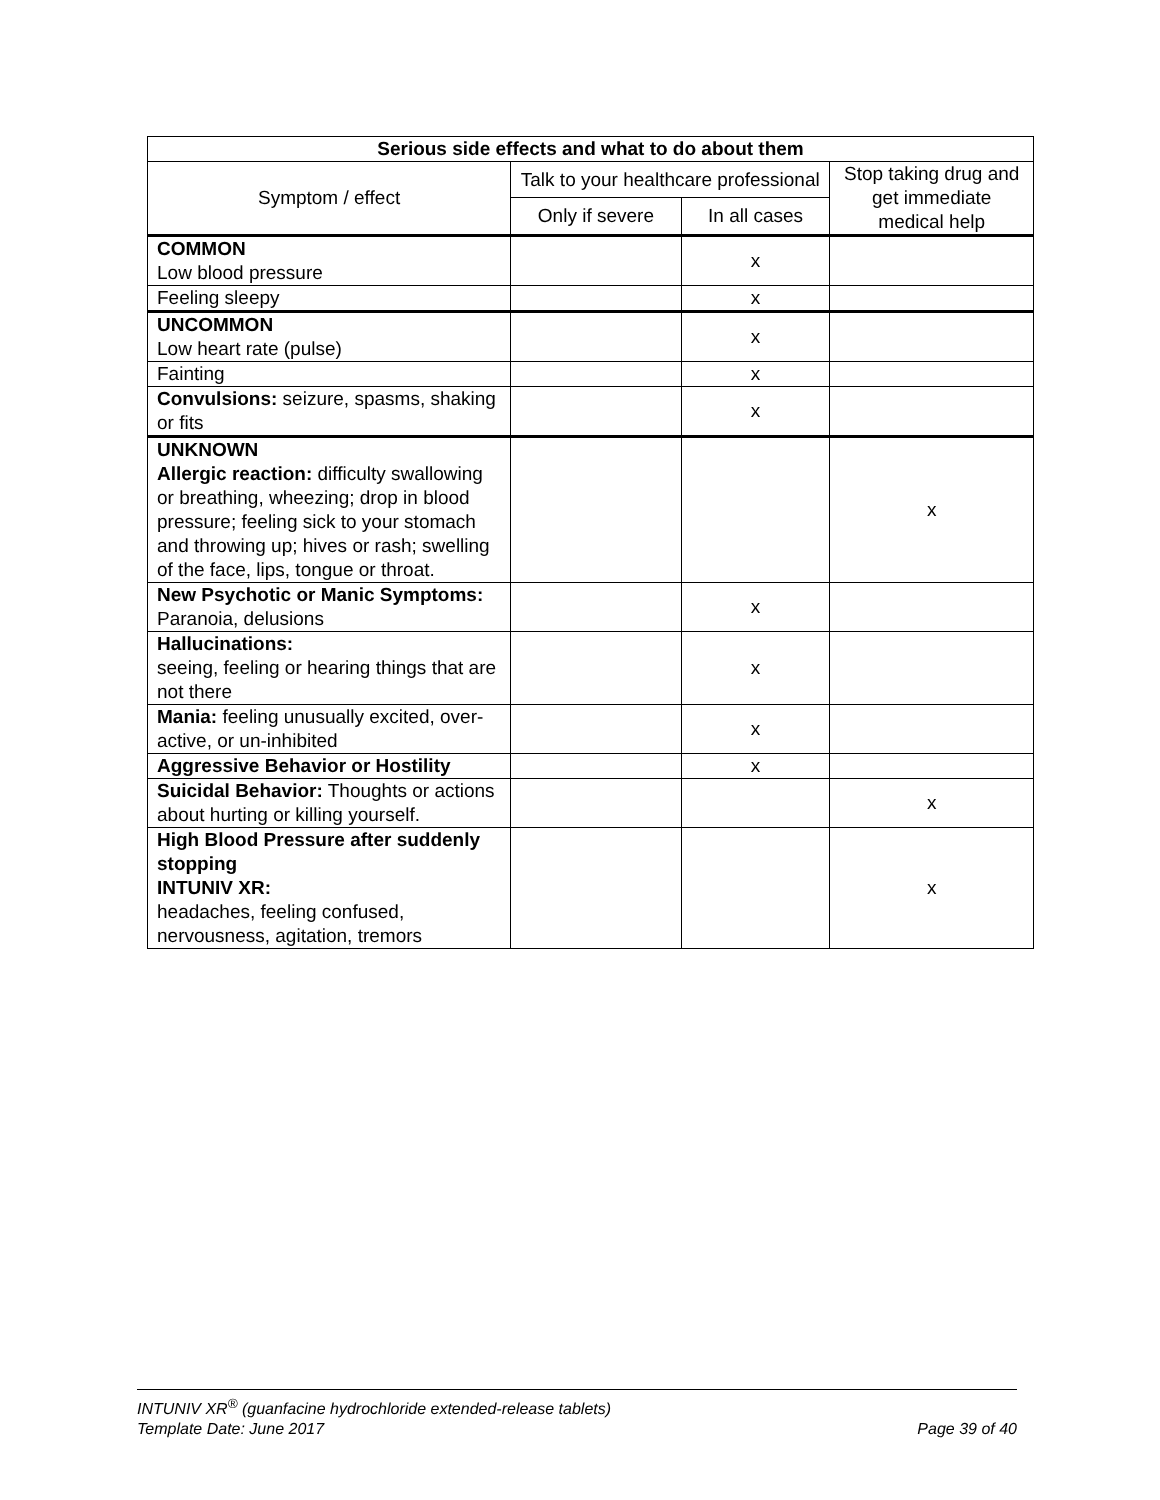| Serious side effects and what to do about them | | | |
| --- | --- | --- | --- |
| Symptom / effect | Talk to your healthcare professional | | Stop taking drug and get immediate medical help |
| | Only if severe | In all cases | |
| COMMON Low blood pressure | | x | |
| Feeling sleepy | | x | |
| UNCOMMON Low heart rate (pulse) | | x | |
| Fainting | | x | |
| Convulsions: seizure, spasms, shaking or fits | | x | |
| UNKNOWN Allergic reaction: difficulty swallowing or breathing, wheezing; drop in blood pressure; feeling sick to your stomach and throwing up; hives or rash; swelling of the face, lips, tongue or throat. | | | x |
| New Psychotic or Manic Symptoms: Paranoia, delusions | | x | |
| Hallucinations: seeing, feeling or hearing things that are not there | | x | |
| Mania: feeling unusually excited, over-active, or un-inhibited | | x | |
| Aggressive Behavior or Hostility | | x | |
| Suicidal Behavior: Thoughts or actions about hurting or killing yourself. | | | x |
| High Blood Pressure after suddenly stopping INTUNIV XR: headaches, feeling confused, nervousness, agitation, tremors | | | x |
INTUNIV XR<sup>®</sup> (guanfacine hydrochloride extended-release tablets)
Template Date: June 2017 Page 39 of 40